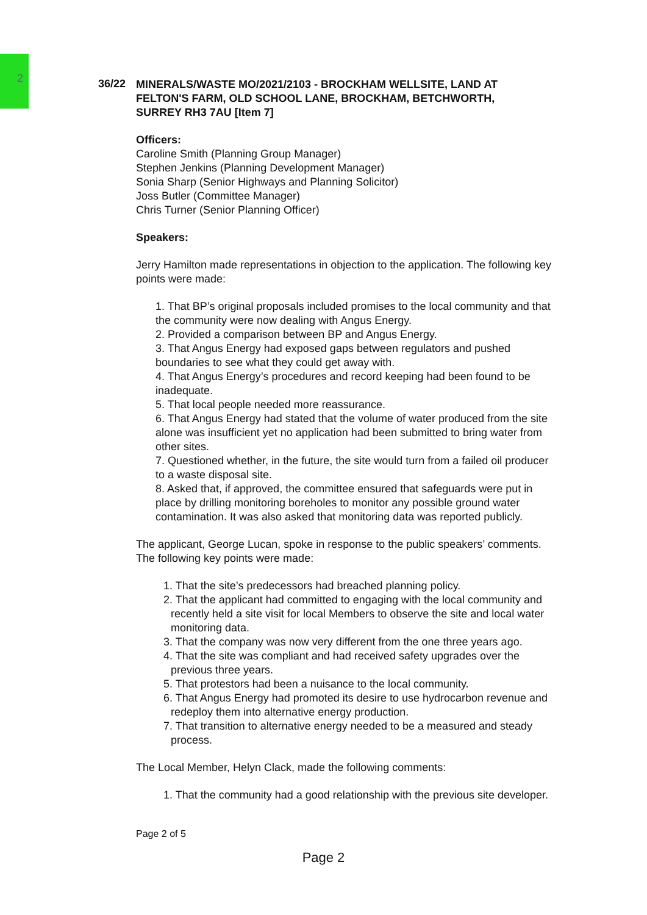2
36/22
MINERALS/WASTE MO/2021/2103 - BROCKHAM WELLSITE, LAND AT FELTON'S FARM, OLD SCHOOL LANE, BROCKHAM, BETCHWORTH, SURREY RH3 7AU [Item 7]
Officers:
Caroline Smith (Planning Group Manager)
Stephen Jenkins (Planning Development Manager)
Sonia Sharp (Senior Highways and Planning Solicitor)
Joss Butler (Committee Manager)
Chris Turner (Senior Planning Officer)
Speakers:
Jerry Hamilton made representations in objection to the application. The following key points were made:
1. That BP’s original proposals included promises to the local community and that the community were now dealing with Angus Energy.
2. Provided a comparison between BP and Angus Energy.
3. That Angus Energy had exposed gaps between regulators and pushed boundaries to see what they could get away with.
4. That Angus Energy’s procedures and record keeping had been found to be inadequate.
5. That local people needed more reassurance.
6. That Angus Energy had stated that the volume of water produced from the site alone was insufficient yet no application had been submitted to bring water from other sites.
7. Questioned whether, in the future, the site would turn from a failed oil producer to a waste disposal site.
8. Asked that, if approved, the committee ensured that safeguards were put in place by drilling monitoring boreholes to monitor any possible ground water contamination. It was also asked that monitoring data was reported publicly.
The applicant, George Lucan, spoke in response to the public speakers’ comments. The following key points were made:
1. That the site’s predecessors had breached planning policy.
2. That the applicant had committed to engaging with the local community and recently held a site visit for local Members to observe the site and local water monitoring data.
3. That the company was now very different from the one three years ago.
4. That the site was compliant and had received safety upgrades over the previous three years.
5. That protestors had been a nuisance to the local community.
6. That Angus Energy had promoted its desire to use hydrocarbon revenue and redeploy them into alternative energy production.
7. That transition to alternative energy needed to be a measured and steady process.
The Local Member, Helyn Clack, made the following comments:
1. That the community had a good relationship with the previous site developer.
Page 2 of 5
Page 2